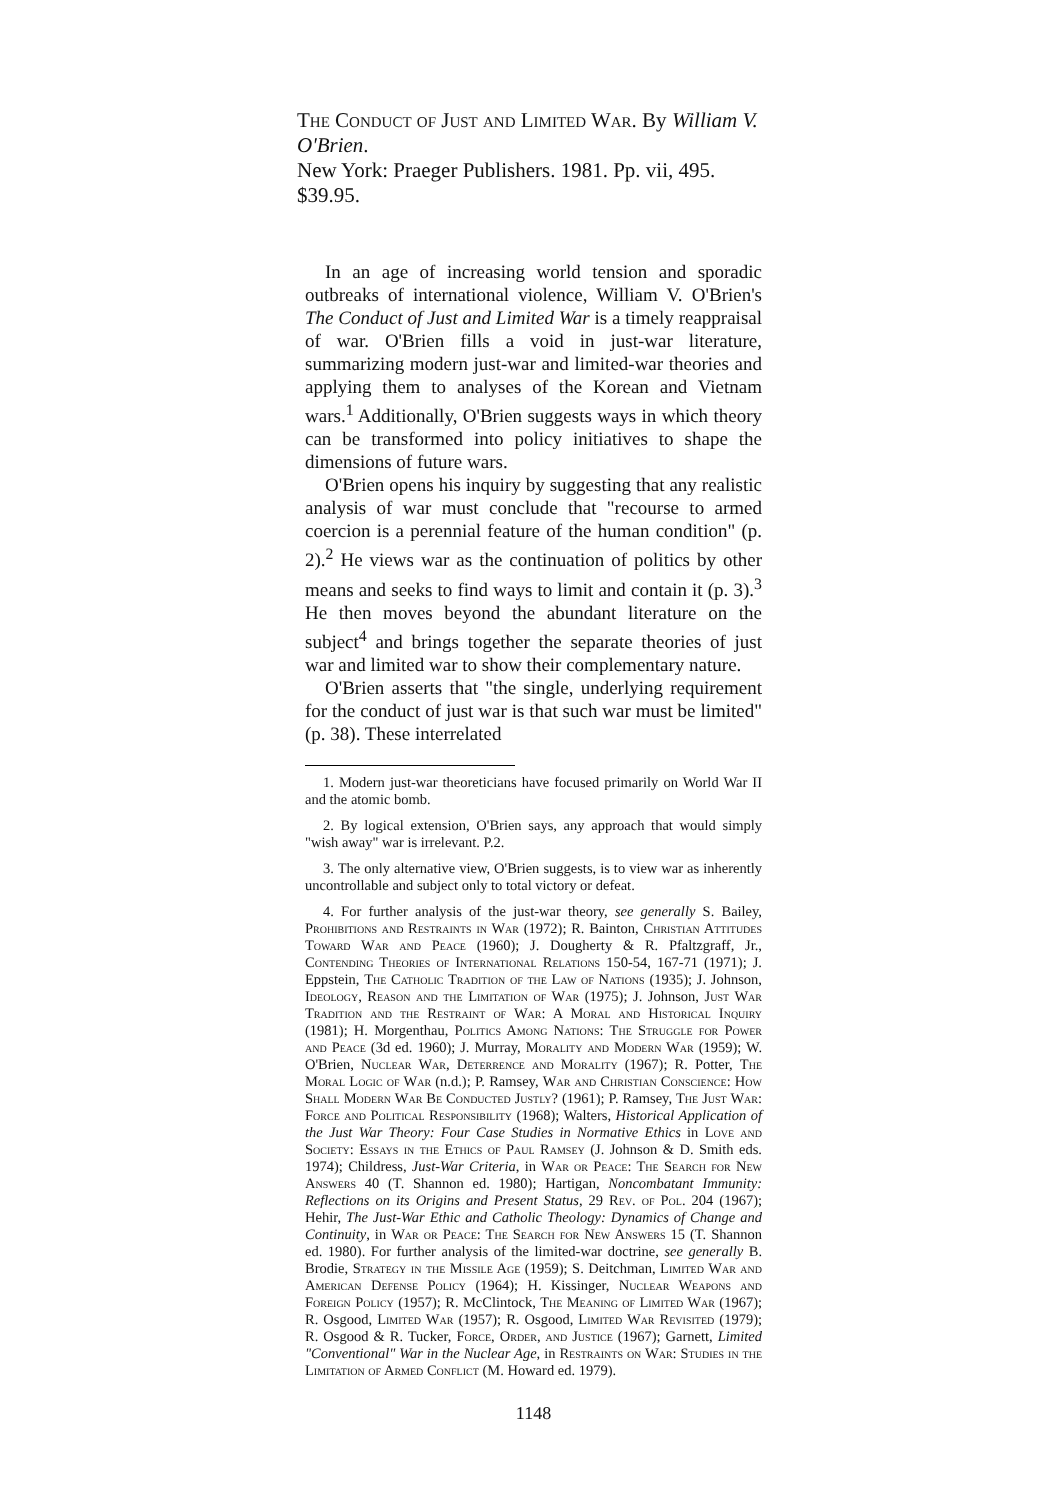The Conduct of Just and Limited War. By William V. O'Brien.
New York: Praeger Publishers. 1981. Pp. vii, 495. $39.95.
In an age of increasing world tension and sporadic outbreaks of international violence, William V. O'Brien's The Conduct of Just and Limited War is a timely reappraisal of war. O'Brien fills a void in just-war literature, summarizing modern just-war and limited-war theories and applying them to analyses of the Korean and Vietnam wars.<sup>1</sup> Additionally, O'Brien suggests ways in which theory can be transformed into policy initiatives to shape the dimensions of future wars.
O'Brien opens his inquiry by suggesting that any realistic analysis of war must conclude that "recourse to armed coercion is a perennial feature of the human condition" (p. 2).<sup>2</sup> He views war as the continuation of politics by other means and seeks to find ways to limit and contain it (p. 3).<sup>3</sup> He then moves beyond the abundant literature on the subject<sup>4</sup> and brings together the separate theories of just war and limited war to show their complementary nature.
O'Brien asserts that "the single, underlying requirement for the conduct of just war is that such war must be limited" (p. 38). These interrelated
1. Modern just-war theoreticians have focused primarily on World War II and the atomic bomb.
2. By logical extension, O'Brien says, any approach that would simply "wish away" war is irrelevant. P.2.
3. The only alternative view, O'Brien suggests, is to view war as inherently uncontrollable and subject only to total victory or defeat.
4. For further analysis of the just-war theory, see generally S. Bailey, Prohibitions and Restraints in War (1972); R. Bainton, Christian Attitudes Toward War and Peace (1960); J. Dougherty & R. Pfaltzgraff, Jr., Contending Theories of International Relations 150-54, 167-71 (1971); J. Eppstein, The Catholic Tradition of the Law of Nations (1935); J. Johnson, Ideology, Reason and the Limitation of War (1975); J. Johnson, Just War Tradition and the Restraint of War: A Moral and Historical Inquiry (1981); H. Morgenthau, Politics Among Nations: The Struggle for Power and Peace (3d ed. 1960); J. Murray, Morality and Modern War (1959); W. O'Brien, Nuclear War, Deterrence and Morality (1967); R. Potter, The Moral Logic of War (n.d.); P. Ramsey, War and Christian Conscience: How Shall Modern War Be Conducted Justly? (1961); P. Ramsey, The Just War: Force and Political Responsibility (1968); Walters, Historical Application of the Just War Theory: Four Case Studies in Normative Ethics in Love and Society: Essays in the Ethics of Paul Ramsey (J. Johnson & D. Smith eds. 1974); Childress, Just-War Criteria, in War or Peace: The Search for New Answers 40 (T. Shannon ed. 1980); Hartigan, Noncombatant Immunity: Reflections on its Origins and Present Status, 29 Rev. of Pol. 204 (1967); Hehir, The Just-War Ethic and Catholic Theology: Dynamics of Change and Continuity, in War or Peace: The Search for New Answers 15 (T. Shannon ed. 1980). For further analysis of the limited-war doctrine, see generally B. Brodie, Strategy in the Missile Age (1959); S. Deitchman, Limited War and American Defense Policy (1964); H. Kissinger, Nuclear Weapons and Foreign Policy (1957); R. McClintock, The Meaning of Limited War (1967); R. Osgood, Limited War (1957); R. Osgood, Limited War Revisited (1979); R. Osgood & R. Tucker, Force, Order, and Justice (1967); Garnett, Limited "Conventional" War in the Nuclear Age, in Restraints on War: Studies in the Limitation of Armed Conflict (M. Howard ed. 1979).
1148